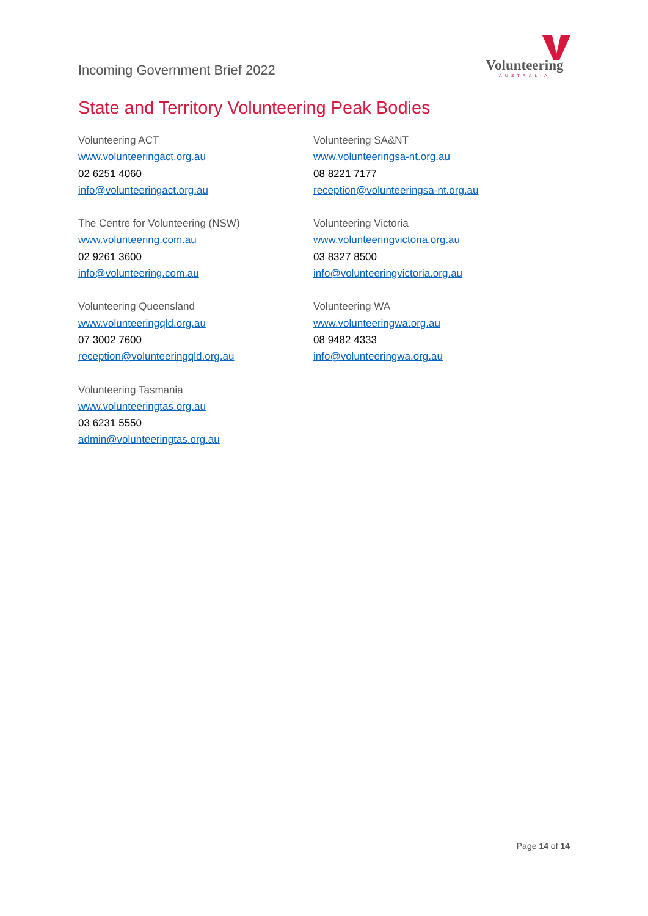Incoming Government Brief 2022
Volunteering
AUSTRALIA
State and Territory Volunteering Peak Bodies
Volunteering ACT
www.volunteeringact.org.au
02 6251 4060
info@volunteeringact.org.au
The Centre for Volunteering (NSW)
www.volunteering.com.au
02 9261 3600
info@volunteering.com.au
Volunteering Queensland
www.volunteeringqld.org.au
07 3002 7600
reception@volunteeringqld.org.au
Volunteering Tasmania
www.volunteeringtas.org.au
03 6231 5550
admin@volunteeringtas.org.au
Volunteering SA&NT
www.volunteeringsa-nt.org.au
08 8221 7177
reception@volunteeringsa-nt.org.au
Volunteering Victoria
www.volunteeringvictoria.org.au
03 8327 8500
info@volunteeringvictoria.org.au
Volunteering WA
www.volunteeringwa.org.au
08 9482 4333
info@volunteeringwa.org.au
Page 14 of 14